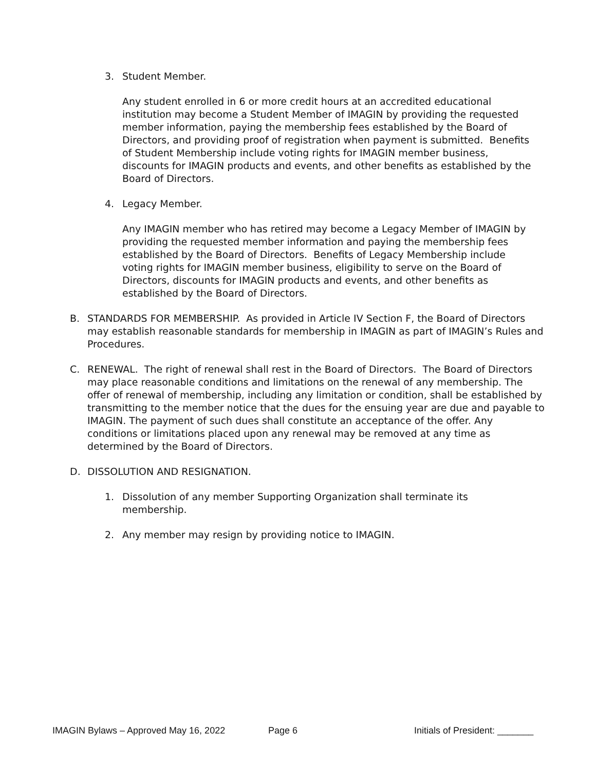3. Student Member.
Any student enrolled in 6 or more credit hours at an accredited educational institution may become a Student Member of IMAGIN by providing the requested member information, paying the membership fees established by the Board of Directors, and providing proof of registration when payment is submitted. Benefits of Student Membership include voting rights for IMAGIN member business, discounts for IMAGIN products and events, and other benefits as established by the Board of Directors.
4. Legacy Member.
Any IMAGIN member who has retired may become a Legacy Member of IMAGIN by providing the requested member information and paying the membership fees established by the Board of Directors. Benefits of Legacy Membership include voting rights for IMAGIN member business, eligibility to serve on the Board of Directors, discounts for IMAGIN products and events, and other benefits as established by the Board of Directors.
B. STANDARDS FOR MEMBERSHIP. As provided in Article IV Section F, the Board of Directors may establish reasonable standards for membership in IMAGIN as part of IMAGIN’s Rules and Procedures.
C. RENEWAL. The right of renewal shall rest in the Board of Directors. The Board of Directors may place reasonable conditions and limitations on the renewal of any membership. The offer of renewal of membership, including any limitation or condition, shall be established by transmitting to the member notice that the dues for the ensuing year are due and payable to IMAGIN. The payment of such dues shall constitute an acceptance of the offer. Any conditions or limitations placed upon any renewal may be removed at any time as determined by the Board of Directors.
D. DISSOLUTION AND RESIGNATION.
1. Dissolution of any member Supporting Organization shall terminate its membership.
2. Any member may resign by providing notice to IMAGIN.
IMAGIN Bylaws – Approved May 16, 2022 Page 6 Initials of President: _______